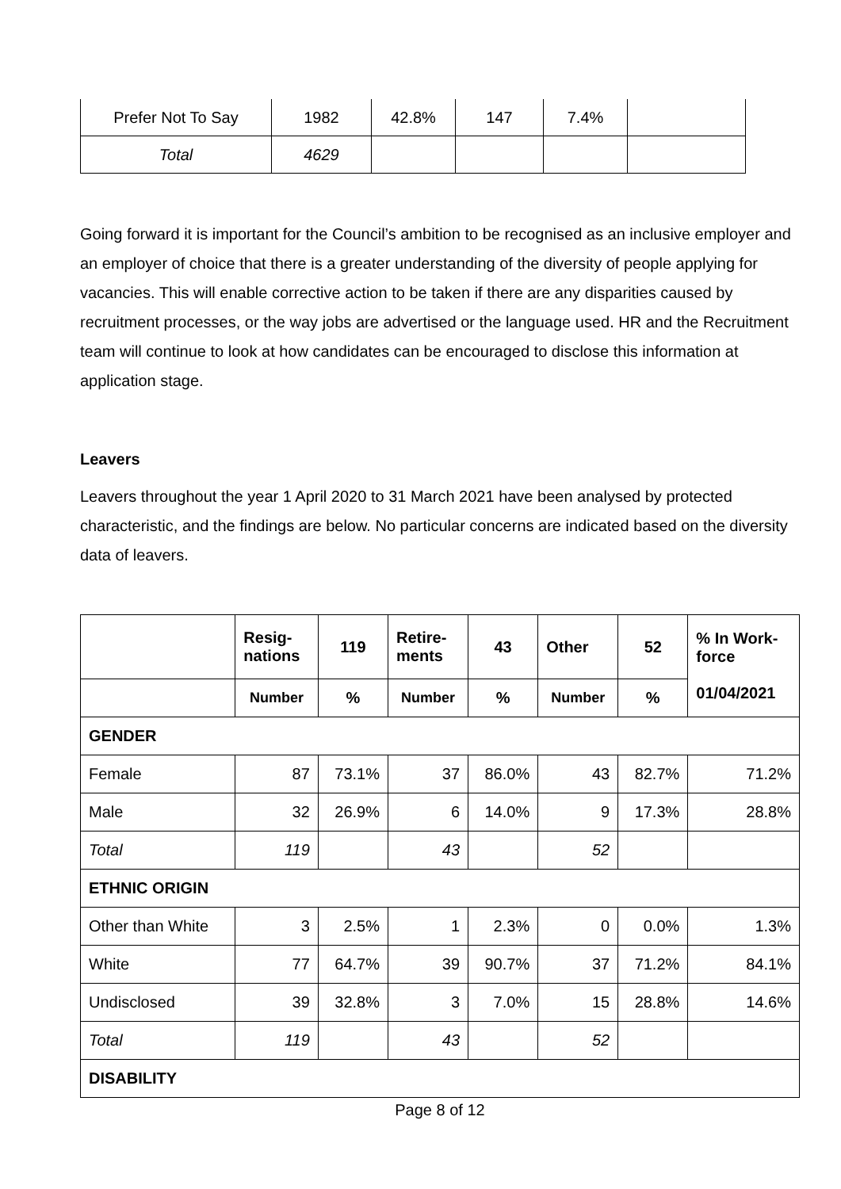| Prefer Not To Say | 1982 | 42.8% | 147 | 7.4% | |
| Total | 4629 | | | | |
Going forward it is important for the Council’s ambition to be recognised as an inclusive employer and an employer of choice that there is a greater understanding of the diversity of people applying for vacancies. This will enable corrective action to be taken if there are any disparities caused by recruitment processes, or the way jobs are advertised or the language used. HR and the Recruitment team will continue to look at how candidates can be encouraged to disclose this information at application stage.
Leavers
Leavers throughout the year 1 April 2020 to 31 March 2021 have been analysed by protected characteristic, and the findings are below. No particular concerns are indicated based on the diversity data of leavers.
| | Resig- nations | 119 | Retire- ments | 43 | Other | 52 | % In Work- force 01/04/2021 |
| --- | --- | --- | --- | --- | --- | --- | --- |
| | Number | % | Number | % | Number | % | |
| GENDER | | | | | | | |
| Female | 87 | 73.1% | 37 | 86.0% | 43 | 82.7% | 71.2% |
| Male | 32 | 26.9% | 6 | 14.0% | 9 | 17.3% | 28.8% |
| Total | 119 | | 43 | | 52 | | |
| ETHNIC ORIGIN | | | | | | | |
| Other than White | 3 | 2.5% | 1 | 2.3% | 0 | 0.0% | 1.3% |
| White | 77 | 64.7% | 39 | 90.7% | 37 | 71.2% | 84.1% |
| Undisclosed | 39 | 32.8% | 3 | 7.0% | 15 | 28.8% | 14.6% |
| Total | 119 | | 43 | | 52 | | |
| DISABILITY | | | | | | | |
Page 8 of 12